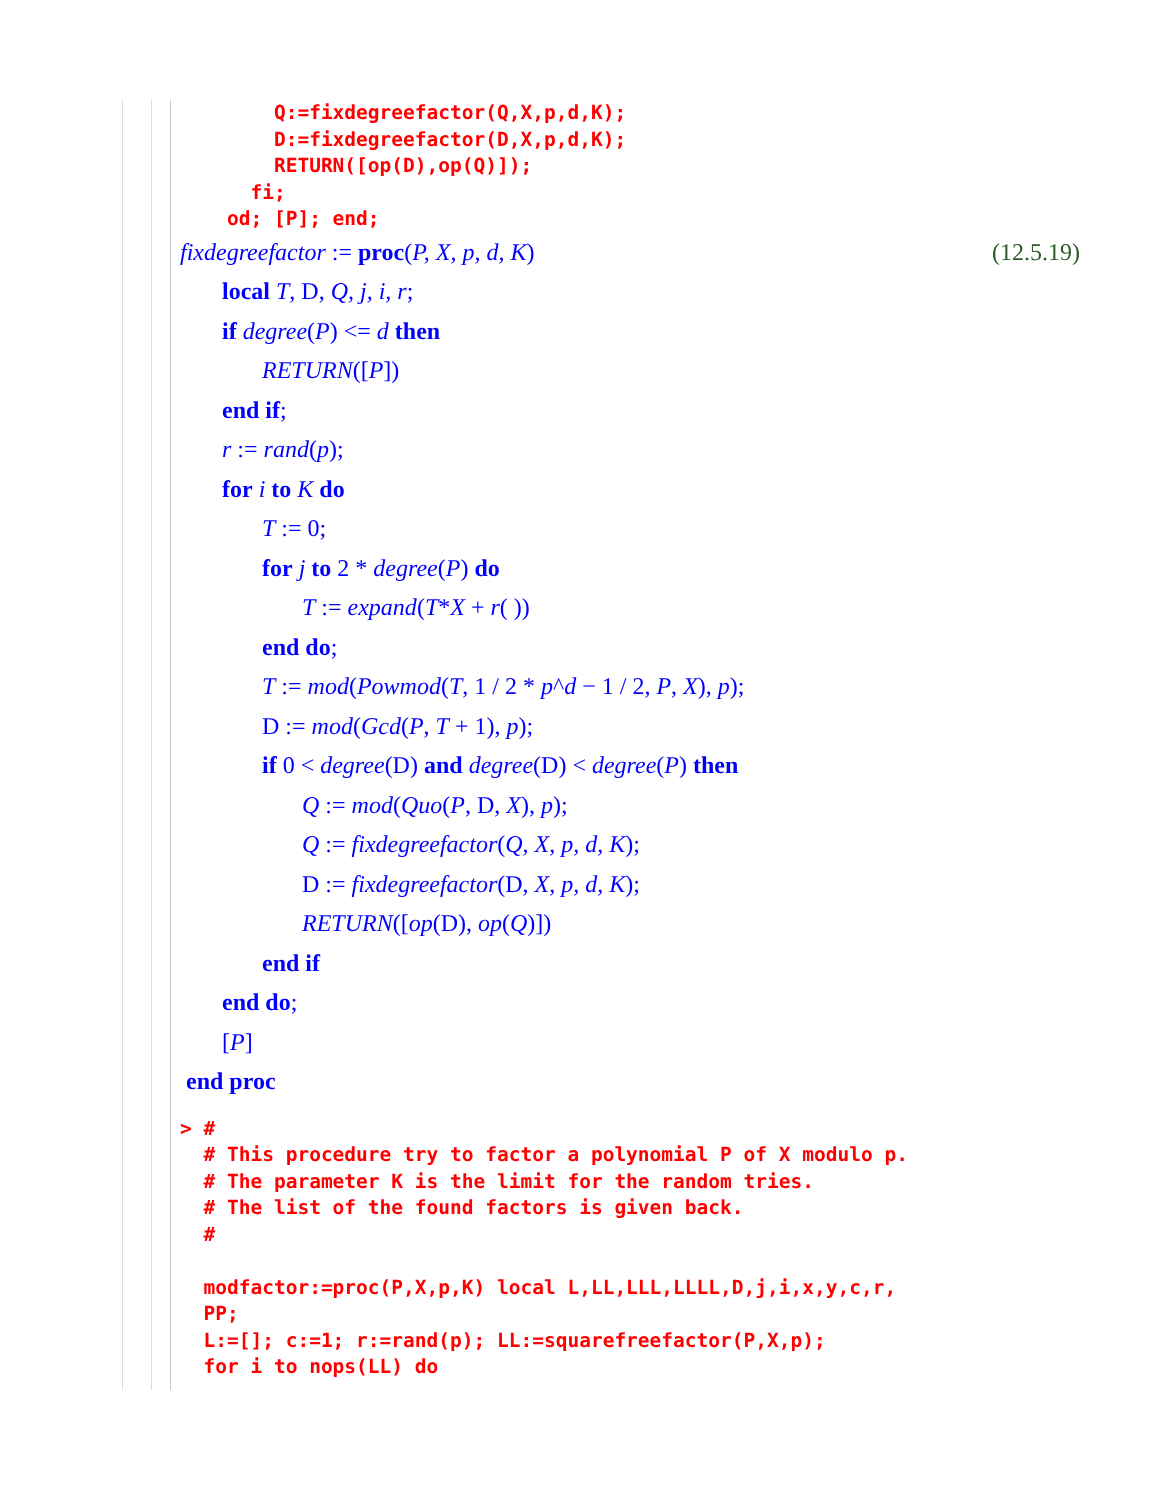Q:=fixdegreefactor(Q,X,p,d,K);
        D:=fixdegreefactor(D,X,p,d,K);
        RETURN([op(D),op(Q)]);
      fi;
    od; [P]; end;
fixdegreefactor := proc(P, X, p, d, K) (12.5.19)
local T, D, Q, j, i, r;
if degree(P) <= d then
RETURN([P])
end if;
r := rand(p);
for i to K do
T := 0;
for j to 2 * degree(P) do
T := expand(T*X + r( ))
end do;
T := mod(Powmod(T, 1 / 2 * p^d − 1 / 2, P, X), p);
D := mod(Gcd(P, T + 1), p);
if 0 < degree(D) and degree(D) < degree(P) then
Q := mod(Quo(P, D, X), p);
Q := fixdegreefactor(Q, X, p, d, K);
D := fixdegreefactor(D, X, p, d, K);
RETURN([op(D), op(Q)])
end if
end do;
[P]
end proc
> #
  # This procedure try to factor a polynomial P of X modulo p.
  # The parameter K is the limit for the random tries.
  # The list of the found factors is given back.
  #

  modfactor:=proc(P,X,p,K) local L,LL,LLL,LLLL,D,j,i,x,y,c,r,
  PP;
  L:=[]; c:=1; r:=rand(p); LL:=squarefreefactor(P,X,p);
  for i to nops(LL) do